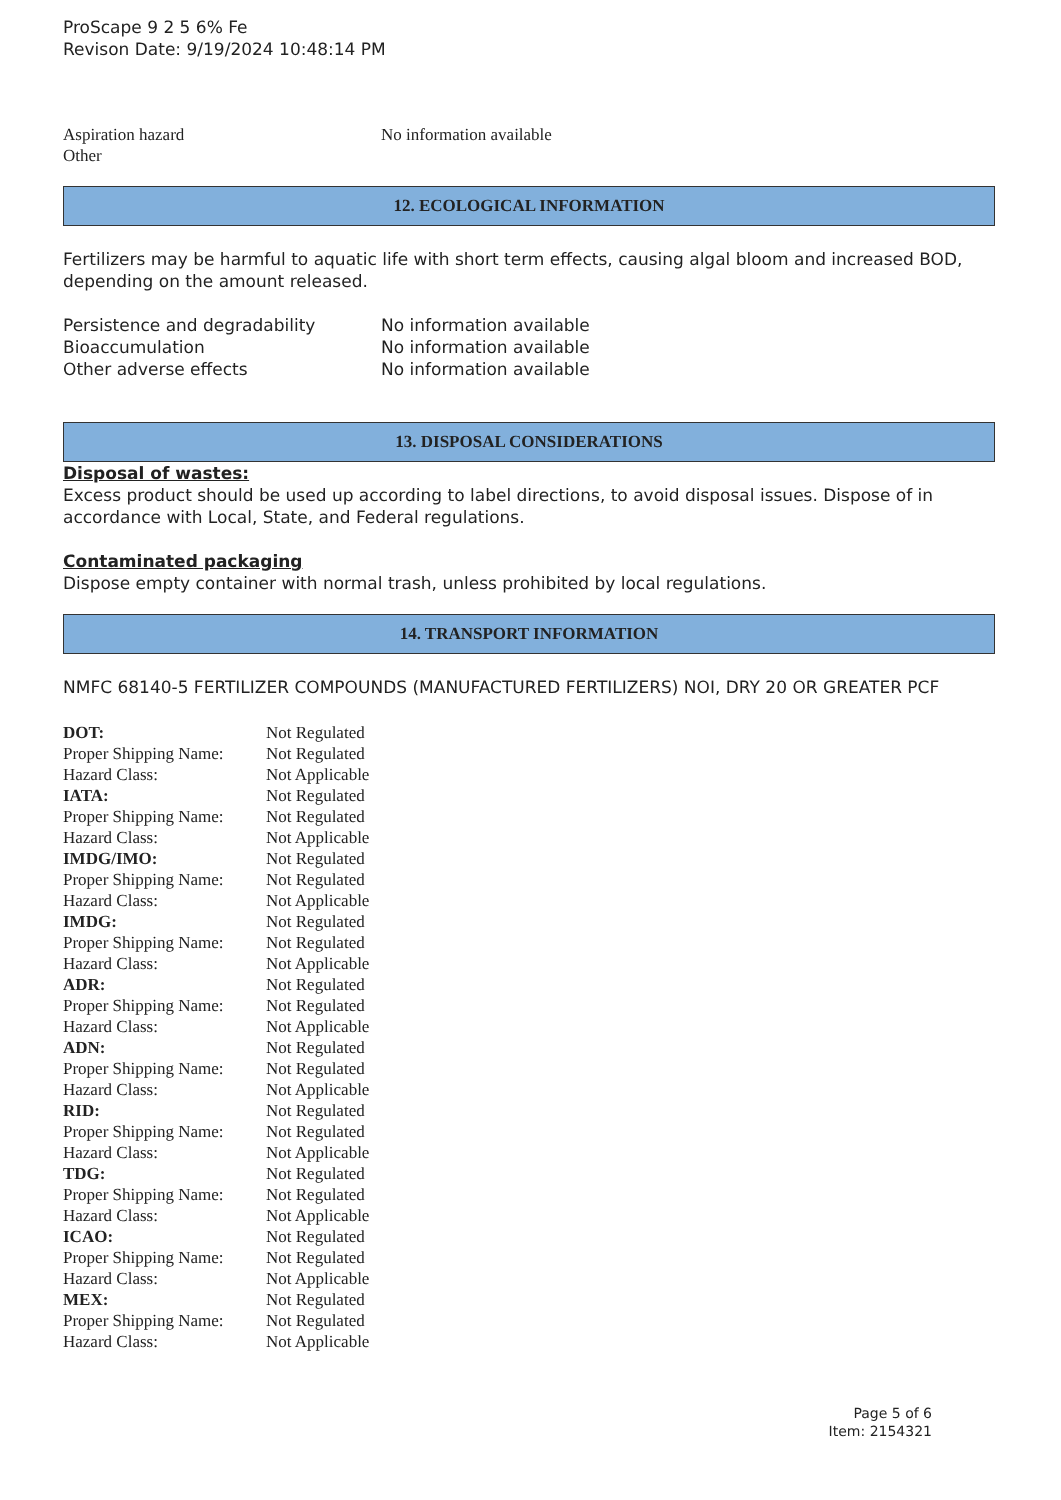ProScape 9 2 5 6% Fe
Revison Date: 9/19/2024 10:48:14 PM
| Aspiration hazard | No information available |
| Other | |
12. ECOLOGICAL INFORMATION
Fertilizers may be harmful to aquatic life with short term effects, causing algal bloom and increased BOD, depending on the amount released.
| Persistence and degradability | No information available |
| Bioaccumulation | No information available |
| Other adverse effects | No information available |
13. DISPOSAL CONSIDERATIONS
Disposal of wastes:
Excess product should be used up according to label directions, to avoid disposal issues. Dispose of in accordance with Local, State, and Federal regulations.
Contaminated packaging
Dispose empty container with normal trash, unless prohibited by local regulations.
14. TRANSPORT INFORMATION
NMFC 68140-5 FERTILIZER COMPOUNDS (MANUFACTURED FERTILIZERS) NOI, DRY 20 OR GREATER PCF
| DOT: | Not Regulated |
| Proper Shipping Name: | Not Regulated |
| Hazard Class: | Not Applicable |
| IATA: | Not Regulated |
| Proper Shipping Name: | Not Regulated |
| Hazard Class: | Not Applicable |
| IMDG/IMO: | Not Regulated |
| Proper Shipping Name: | Not Regulated |
| Hazard Class: | Not Applicable |
| IMDG: | Not Regulated |
| Proper Shipping Name: | Not Regulated |
| Hazard Class: | Not Applicable |
| ADR: | Not Regulated |
| Proper Shipping Name: | Not Regulated |
| Hazard Class: | Not Applicable |
| ADN: | Not Regulated |
| Proper Shipping Name: | Not Regulated |
| Hazard Class: | Not Applicable |
| RID: | Not Regulated |
| Proper Shipping Name: | Not Regulated |
| Hazard Class: | Not Applicable |
| TDG: | Not Regulated |
| Proper Shipping Name: | Not Regulated |
| Hazard Class: | Not Applicable |
| ICAO: | Not Regulated |
| Proper Shipping Name: | Not Regulated |
| Hazard Class: | Not Applicable |
| MEX: | Not Regulated |
| Proper Shipping Name: | Not Regulated |
| Hazard Class: | Not Applicable |
Page 5 of 6
Item: 2154321